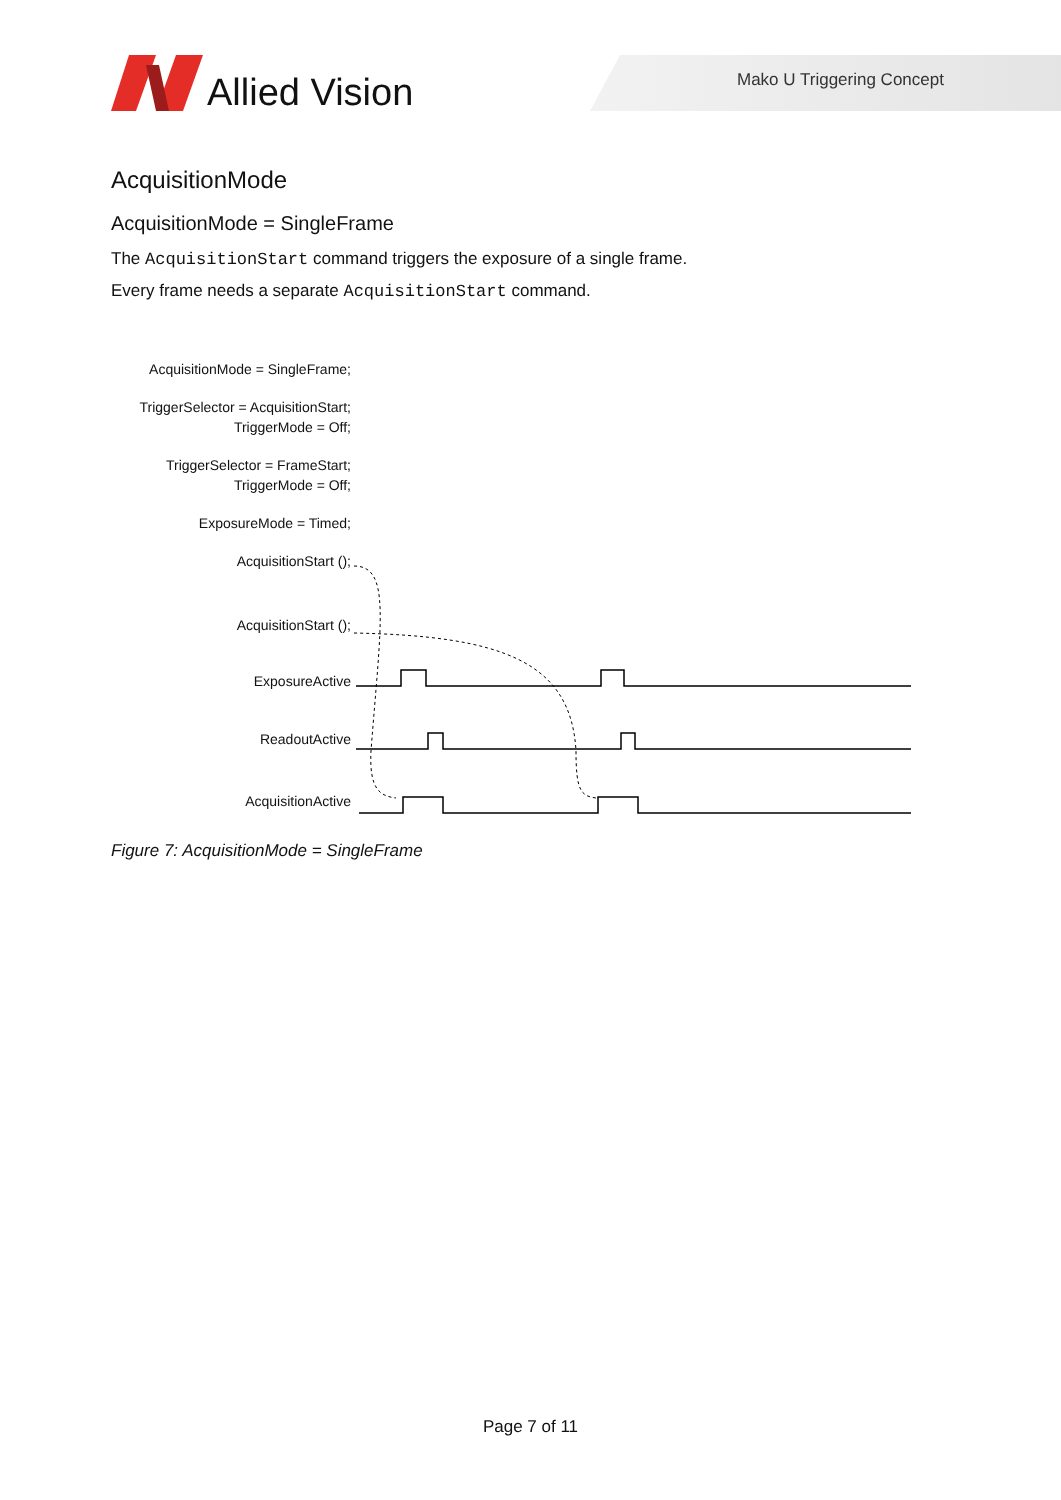Allied Vision
Mako U Triggering Concept
AcquisitionMode
AcquisitionMode = SingleFrame
The AcquisitionStart command triggers the exposure of a single frame.
Every frame needs a separate AcquisitionStart command.
AcquisitionMode = SingleFrame;
TriggerSelector = AcquisitionStart;
TriggerMode = Off;
TriggerSelector = FrameStart;
TriggerMode = Off;
ExposureMode = Timed;
AcquisitionStart ();
AcquisitionStart ();
ExposureActive
ReadoutActive
AcquisitionActive
Figure 7: AcquisitionMode = SingleFrame
Page 7 of 11